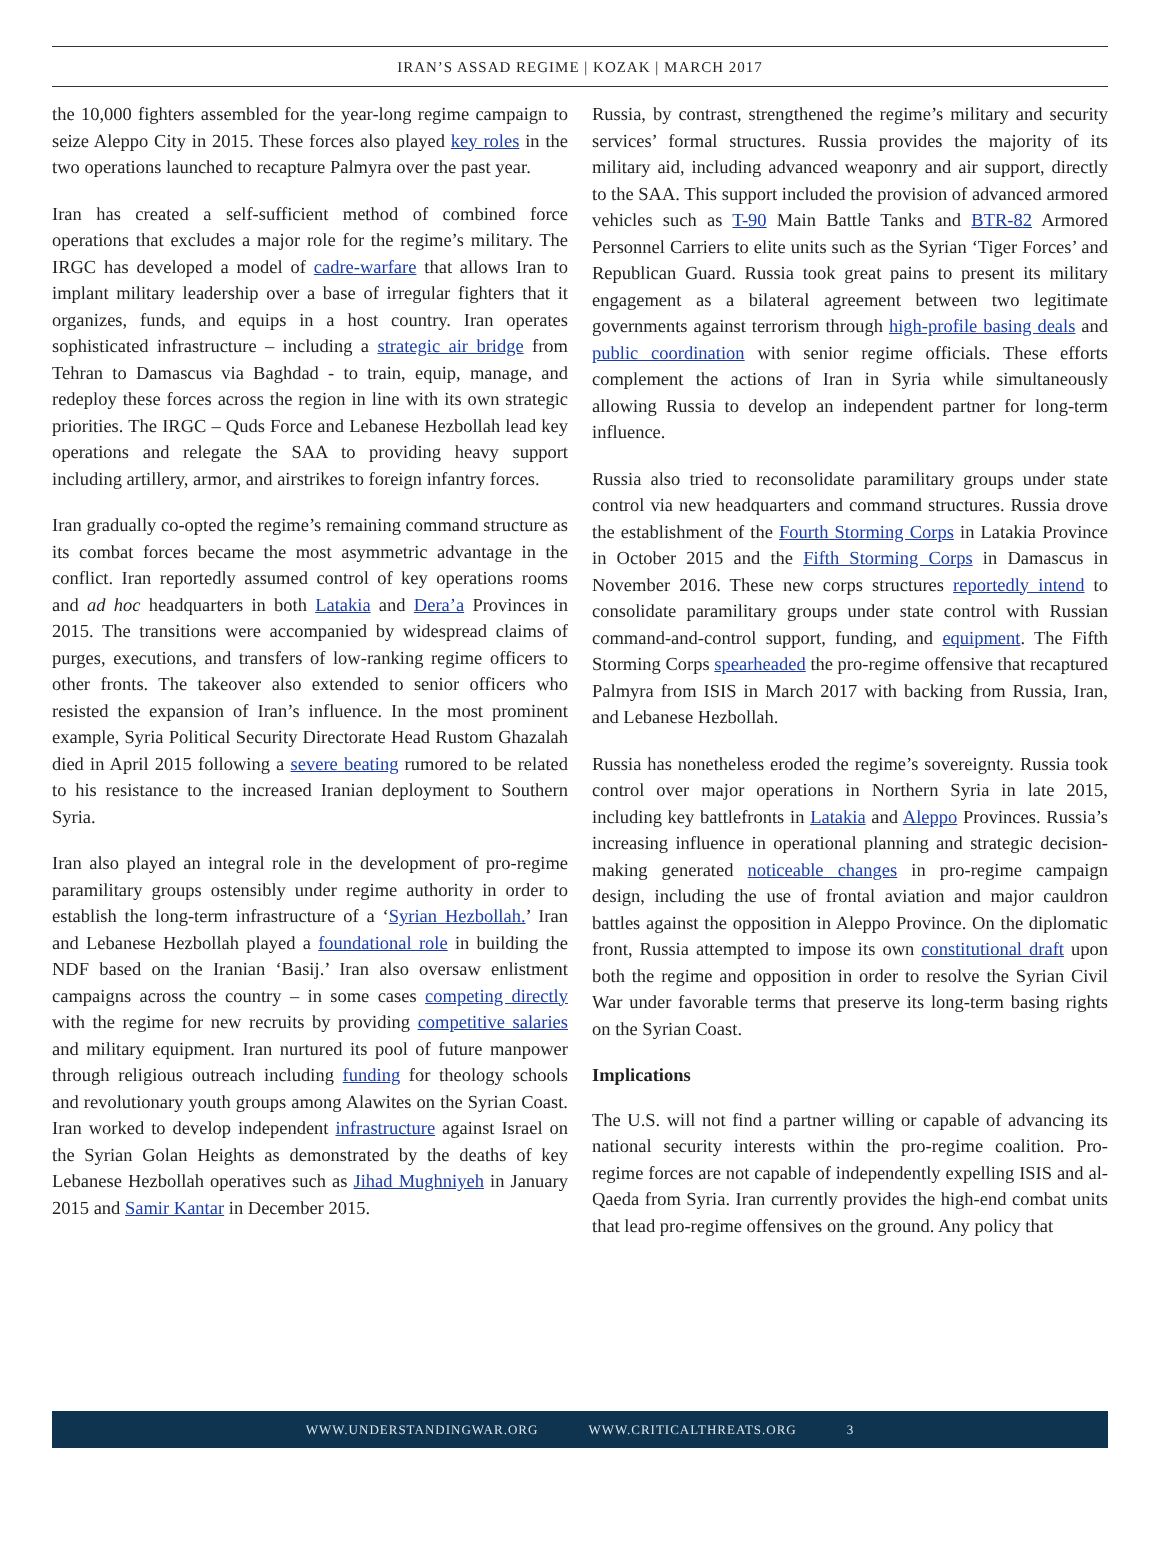IRAN’S ASSAD REGIME | KOZAK | MARCH 2017
the 10,000 fighters assembled for the year-long regime campaign to seize Aleppo City in 2015. These forces also played key roles in the two operations launched to recapture Palmyra over the past year.
Iran has created a self-sufficient method of combined force operations that excludes a major role for the regime’s military. The IRGC has developed a model of cadre-warfare that allows Iran to implant military leadership over a base of irregular fighters that it organizes, funds, and equips in a host country. Iran operates sophisticated infrastructure – including a strategic air bridge from Tehran to Damascus via Baghdad - to train, equip, manage, and redeploy these forces across the region in line with its own strategic priorities. The IRGC – Quds Force and Lebanese Hezbollah lead key operations and relegate the SAA to providing heavy support including artillery, armor, and airstrikes to foreign infantry forces.
Iran gradually co-opted the regime’s remaining command structure as its combat forces became the most asymmetric advantage in the conflict. Iran reportedly assumed control of key operations rooms and ad hoc headquarters in both Latakia and Dera’a Provinces in 2015. The transitions were accompanied by widespread claims of purges, executions, and transfers of low-ranking regime officers to other fronts. The takeover also extended to senior officers who resisted the expansion of Iran’s influence. In the most prominent example, Syria Political Security Directorate Head Rustom Ghazalah died in April 2015 following a severe beating rumored to be related to his resistance to the increased Iranian deployment to Southern Syria.
Iran also played an integral role in the development of pro-regime paramilitary groups ostensibly under regime authority in order to establish the long-term infrastructure of a ‘Syrian Hezbollah.’ Iran and Lebanese Hezbollah played a foundational role in building the NDF based on the Iranian ‘Basij.’ Iran also oversaw enlistment campaigns across the country – in some cases competing directly with the regime for new recruits by providing competitive salaries and military equipment. Iran nurtured its pool of future manpower through religious outreach including funding for theology schools and revolutionary youth groups among Alawites on the Syrian Coast. Iran worked to develop independent infrastructure against Israel on the Syrian Golan Heights as demonstrated by the deaths of key Lebanese Hezbollah operatives such as Jihad Mughniyeh in January 2015 and Samir Kantar in December 2015.
Russia, by contrast, strengthened the regime’s military and security services’ formal structures. Russia provides the majority of its military aid, including advanced weaponry and air support, directly to the SAA. This support included the provision of advanced armored vehicles such as T-90 Main Battle Tanks and BTR-82 Armored Personnel Carriers to elite units such as the Syrian ‘Tiger Forces’ and Republican Guard. Russia took great pains to present its military engagement as a bilateral agreement between two legitimate governments against terrorism through high-profile basing deals and public coordination with senior regime officials. These efforts complement the actions of Iran in Syria while simultaneously allowing Russia to develop an independent partner for long-term influence.
Russia also tried to reconsolidate paramilitary groups under state control via new headquarters and command structures. Russia drove the establishment of the Fourth Storming Corps in Latakia Province in October 2015 and the Fifth Storming Corps in Damascus in November 2016. These new corps structures reportedly intend to consolidate paramilitary groups under state control with Russian command-and-control support, funding, and equipment. The Fifth Storming Corps spearheaded the pro-regime offensive that recaptured Palmyra from ISIS in March 2017 with backing from Russia, Iran, and Lebanese Hezbollah.
Russia has nonetheless eroded the regime’s sovereignty. Russia took control over major operations in Northern Syria in late 2015, including key battlefronts in Latakia and Aleppo Provinces. Russia’s increasing influence in operational planning and strategic decision-making generated noticeable changes in pro-regime campaign design, including the use of frontal aviation and major cauldron battles against the opposition in Aleppo Province. On the diplomatic front, Russia attempted to impose its own constitutional draft upon both the regime and opposition in order to resolve the Syrian Civil War under favorable terms that preserve its long-term basing rights on the Syrian Coast.
Implications
The U.S. will not find a partner willing or capable of advancing its national security interests within the pro-regime coalition. Pro-regime forces are not capable of independently expelling ISIS and al-Qaeda from Syria. Iran currently provides the high-end combat units that lead pro-regime offensives on the ground. Any policy that
WWW.UNDERSTANDINGWAR.ORG WWW.CRITICALTHREATS.ORG 3